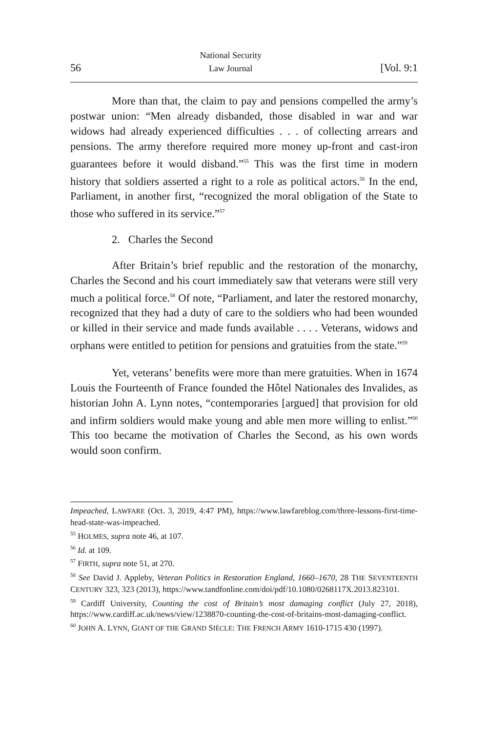56
National Security
Law Journal
[Vol. 9:1
More than that, the claim to pay and pensions compelled the army’s postwar union: “Men already disbanded, those disabled in war and war widows had already experienced difficulties . . . of collecting arrears and pensions. The army therefore required more money up-front and cast-iron guarantees before it would disband.”<sup>55</sup> This was the first time in modern history that soldiers asserted a right to a role as political actors.<sup>56</sup> In the end, Parliament, in another first, “recognized the moral obligation of the State to those who suffered in its service.”<sup>57</sup>
2. Charles the Second
After Britain’s brief republic and the restoration of the monarchy, Charles the Second and his court immediately saw that veterans were still very much a political force.<sup>58</sup> Of note, “Parliament, and later the restored monarchy, recognized that they had a duty of care to the soldiers who had been wounded or killed in their service and made funds available . . . . Veterans, widows and orphans were entitled to petition for pensions and gratuities from the state.”<sup>59</sup>
Yet, veterans’ benefits were more than mere gratuities. When in 1674 Louis the Fourteenth of France founded the Hôtel Nationales des Invalides, as historian John A. Lynn notes, “contemporaries [argued] that provision for old and infirm soldiers would make young and able men more willing to enlist.”<sup>60</sup> This too became the motivation of Charles the Second, as his own words would soon confirm.
Impeached, LAWFARE (Oct. 3, 2019, 4:47 PM), https://www.lawfareblog.com/three-lessons-first-time-head-state-was-impeached.
<sup>55</sup> HOLMES, supra note 46, at 107.
<sup>56</sup> Id. at 109.
<sup>57</sup> FIRTH, supra note 51, at 270.
<sup>58</sup> See David J. Appleby, Veteran Politics in Restoration England, 1660–1670, 28 THE SEVENTEENTH CENTURY 323, 323 (2013), https://www.tandfonline.com/doi/pdf/10.1080/0268117X.2013.823101.
<sup>59</sup> Cardiff University, Counting the cost of Britain’s most damaging conflict (July 27, 2018), https://www.cardiff.ac.uk/news/view/1238870-counting-the-cost-of-britains-most-damaging-conflict.
<sup>60</sup> JOHN A. LYNN, GIANT OF THE GRAND SIÈCLE: THE FRENCH ARMY 1610-1715 430 (1997).